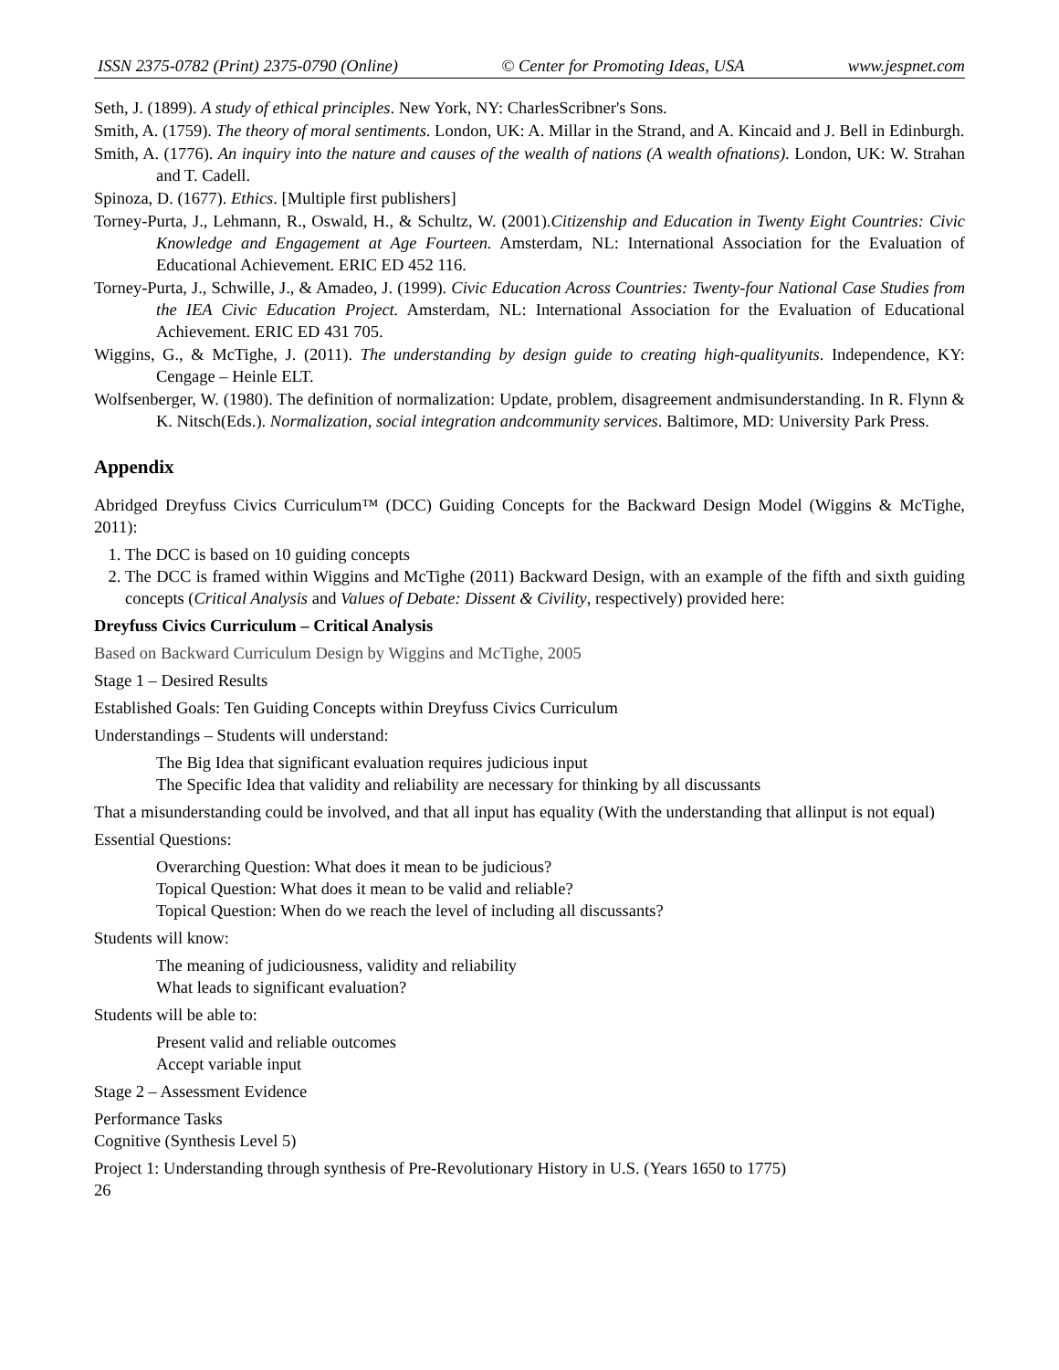ISSN 2375-0782 (Print) 2375-0790 (Online) © Center for Promoting Ideas, USA www.jespnet.com
Seth, J. (1899). A study of ethical principles. New York, NY: CharlesScribner's Sons.
Smith, A. (1759). The theory of moral sentiments. London, UK: A. Millar in the Strand, and A. Kincaid and J. Bell in Edinburgh.
Smith, A. (1776). An inquiry into the nature and causes of the wealth of nations (A wealth ofnations). London, UK: W. Strahan and T. Cadell.
Spinoza, D. (1677). Ethics. [Multiple first publishers]
Torney-Purta, J., Lehmann, R., Oswald, H., & Schultz, W. (2001).Citizenship and Education in Twenty Eight Countries: Civic Knowledge and Engagement at Age Fourteen. Amsterdam, NL: International Association for the Evaluation of Educational Achievement. ERIC ED 452 116.
Torney-Purta, J., Schwille, J., & Amadeo, J. (1999). Civic Education Across Countries: Twenty-four National Case Studies from the IEA Civic Education Project. Amsterdam, NL: International Association for the Evaluation of Educational Achievement. ERIC ED 431 705.
Wiggins, G., & McTighe, J. (2011). The understanding by design guide to creating high-qualityunits. Independence, KY: Cengage – Heinle ELT.
Wolfsenberger, W. (1980). The definition of normalization: Update, problem, disagreement andmisunderstanding. In R. Flynn & K. Nitsch(Eds.). Normalization, social integration andcommunity services. Baltimore, MD: University Park Press.
Appendix
Abridged Dreyfuss Civics Curriculum™ (DCC) Guiding Concepts for the Backward Design Model (Wiggins & McTighe, 2011):
1. The DCC is based on 10 guiding concepts
2. The DCC is framed within Wiggins and McTighe (2011) Backward Design, with an example of the fifth and sixth guiding concepts (Critical Analysis and Values of Debate: Dissent & Civility, respectively) provided here:
Dreyfuss Civics Curriculum – Critical Analysis
Based on Backward Curriculum Design by Wiggins and McTighe, 2005
Stage 1 – Desired Results
Established Goals: Ten Guiding Concepts within Dreyfuss Civics Curriculum
Understandings – Students will understand:
The Big Idea that significant evaluation requires judicious input
The Specific Idea that validity and reliability are necessary for thinking by all discussants
That a misunderstanding could be involved, and that all input has equality (With the understanding that allinput is not equal)
Essential Questions:
Overarching Question: What does it mean to be judicious?
Topical Question: What does it mean to be valid and reliable?
Topical Question: When do we reach the level of including all discussants?
Students will know:
The meaning of judiciousness, validity and reliability
What leads to significant evaluation?
Students will be able to:
Present valid and reliable outcomes
Accept variable input
Stage 2 – Assessment Evidence
Performance Tasks
Cognitive (Synthesis Level 5)
Project 1: Understanding through synthesis of Pre-Revolutionary History in U.S. (Years 1650 to 1775)
26